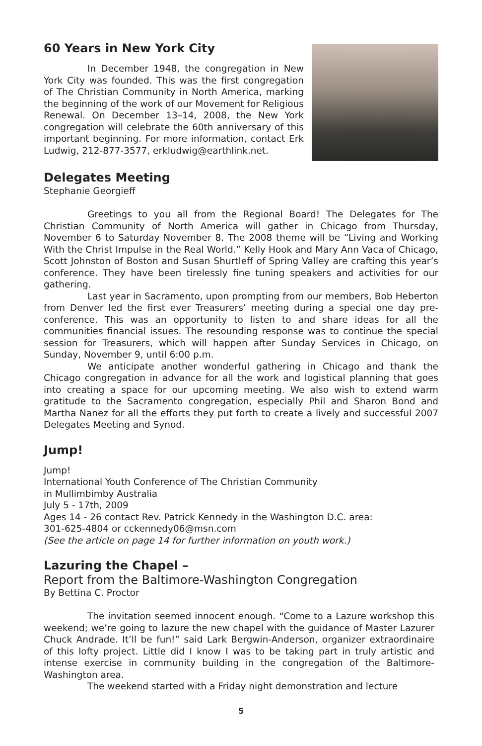60 Years in New York City
In December 1948, the congregation in New York City was founded. This was the first congregation of The Christian Community in North America, marking the beginning of the work of our Movement for Religious Renewal. On December 13–14, 2008, the New York congregation will celebrate the 60th anniversary of this important beginning. For more information, contact Erk Ludwig, 212-877-3577, erkludwig@earthlink.net.
Delegates Meeting
Stephanie Georgieff
Greetings to you all from the Regional Board! The Delegates for The Christian Community of North America will gather in Chicago from Thursday, November 6 to Saturday November 8. The 2008 theme will be “Living and Working With the Christ Impulse in the Real World.” Kelly Hook and Mary Ann Vaca of Chicago, Scott Johnston of Boston and Susan Shurtleff of Spring Valley are crafting this year’s conference. They have been tirelessly fine tuning speakers and activities for our gathering.
Last year in Sacramento, upon prompting from our members, Bob Heberton from Denver led the first ever Treasurers’ meeting during a special one day pre-conference. This was an opportunity to listen to and share ideas for all the communities financial issues. The resounding response was to continue the special session for Treasurers, which will happen after Sunday Services in Chicago, on Sunday, November 9, until 6:00 p.m.
We anticipate another wonderful gathering in Chicago and thank the Chicago congregation in advance for all the work and logistical planning that goes into creating a space for our upcoming meeting. We also wish to extend warm gratitude to the Sacramento congregation, especially Phil and Sharon Bond and Martha Nanez for all the efforts they put forth to create a lively and successful 2007 Delegates Meeting and Synod.
Jump!
Jump!
International Youth Conference of The Christian Community
in Mullimbimby Australia
July 5 - 17th, 2009
Ages 14 - 26 contact Rev. Patrick Kennedy in the Washington D.C. area:
301-625-4804 or cckennedy06@msn.com
(See the article on page 14 for further information on youth work.)
Lazuring the Chapel –
Report from the Baltimore-Washington Congregation
By Bettina C. Proctor
The invitation seemed innocent enough. “Come to a Lazure workshop this weekend; we’re going to lazure the new chapel with the guidance of Master Lazurer Chuck Andrade. It’ll be fun!” said Lark Bergwin-Anderson, organizer extraordinaire of this lofty project. Little did I know I was to be taking part in truly artistic and intense exercise in community building in the congregation of the Baltimore-Washington area.
The weekend started with a Friday night demonstration and lecture
5